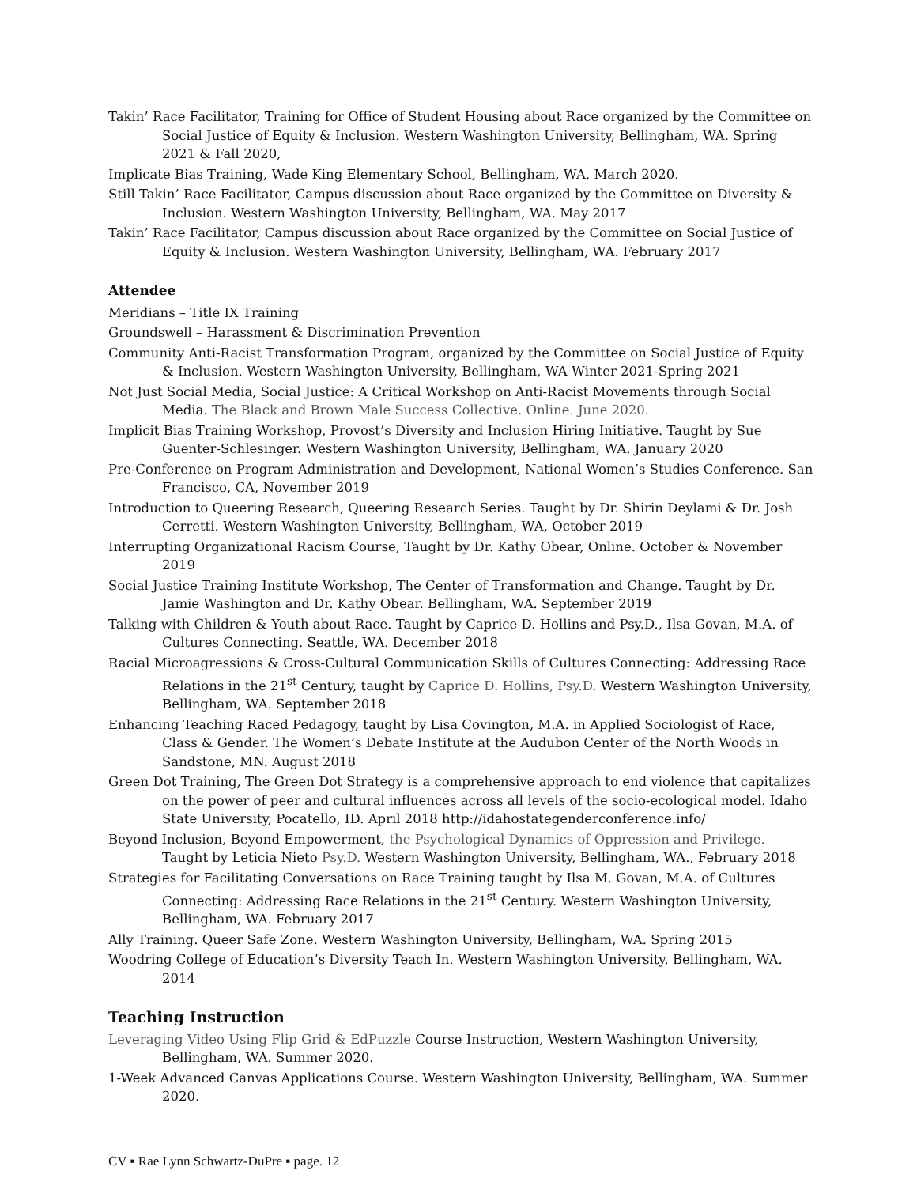Takin’ Race Facilitator, Training for Office of Student Housing about Race organized by the Committee on Social Justice of Equity & Inclusion. Western Washington University, Bellingham, WA. Spring 2021 & Fall 2020,
Implicate Bias Training, Wade King Elementary School, Bellingham, WA, March 2020.
Still Takin’ Race Facilitator, Campus discussion about Race organized by the Committee on Diversity & Inclusion. Western Washington University, Bellingham, WA. May 2017
Takin’ Race Facilitator, Campus discussion about Race organized by the Committee on Social Justice of Equity & Inclusion. Western Washington University, Bellingham, WA. February 2017
Attendee
Meridians – Title IX Training
Groundswell – Harassment & Discrimination Prevention
Community Anti-Racist Transformation Program, organized by the Committee on Social Justice of Equity & Inclusion. Western Washington University, Bellingham, WA Winter 2021-Spring 2021
Not Just Social Media, Social Justice: A Critical Workshop on Anti-Racist Movements through Social Media. The Black and Brown Male Success Collective. Online. June 2020.
Implicit Bias Training Workshop, Provost’s Diversity and Inclusion Hiring Initiative. Taught by Sue Guenter-Schlesinger. Western Washington University, Bellingham, WA. January 2020
Pre-Conference on Program Administration and Development, National Women’s Studies Conference. San Francisco, CA, November 2019
Introduction to Queering Research, Queering Research Series. Taught by Dr. Shirin Deylami & Dr. Josh Cerretti. Western Washington University, Bellingham, WA, October 2019
Interrupting Organizational Racism Course, Taught by Dr. Kathy Obear, Online. October & November 2019
Social Justice Training Institute Workshop, The Center of Transformation and Change. Taught by Dr. Jamie Washington and Dr. Kathy Obear. Bellingham, WA. September 2019
Talking with Children & Youth about Race. Taught by Caprice D. Hollins and Psy.D., Ilsa Govan, M.A. of Cultures Connecting. Seattle, WA. December 2018
Racial Microagressions & Cross-Cultural Communication Skills of Cultures Connecting: Addressing Race Relations in the 21<sup>st</sup> Century, taught by Caprice D. Hollins, Psy.D. Western Washington University, Bellingham, WA. September 2018
Enhancing Teaching Raced Pedagogy, taught by Lisa Covington, M.A. in Applied Sociologist of Race, Class & Gender. The Women’s Debate Institute at the Audubon Center of the North Woods in Sandstone, MN. August 2018
Green Dot Training, The Green Dot Strategy is a comprehensive approach to end violence that capitalizes on the power of peer and cultural influences across all levels of the socio-ecological model. Idaho State University, Pocatello, ID. April 2018 http://idahostategenderconference.info/
Beyond Inclusion, Beyond Empowerment, the Psychological Dynamics of Oppression and Privilege. Taught by Leticia Nieto Psy.D. Western Washington University, Bellingham, WA., February 2018
Strategies for Facilitating Conversations on Race Training taught by Ilsa M. Govan, M.A. of Cultures Connecting: Addressing Race Relations in the 21<sup>st</sup> Century. Western Washington University, Bellingham, WA. February 2017
Ally Training. Queer Safe Zone. Western Washington University, Bellingham, WA. Spring 2015
Woodring College of Education’s Diversity Teach In. Western Washington University, Bellingham, WA. 2014
Teaching Instruction
Leveraging Video Using Flip Grid & EdPuzzle Course Instruction, Western Washington University, Bellingham, WA. Summer 2020.
1-Week Advanced Canvas Applications Course. Western Washington University, Bellingham, WA. Summer 2020.
CV ▪ Rae Lynn Schwartz-DuPre ▪ page. 12